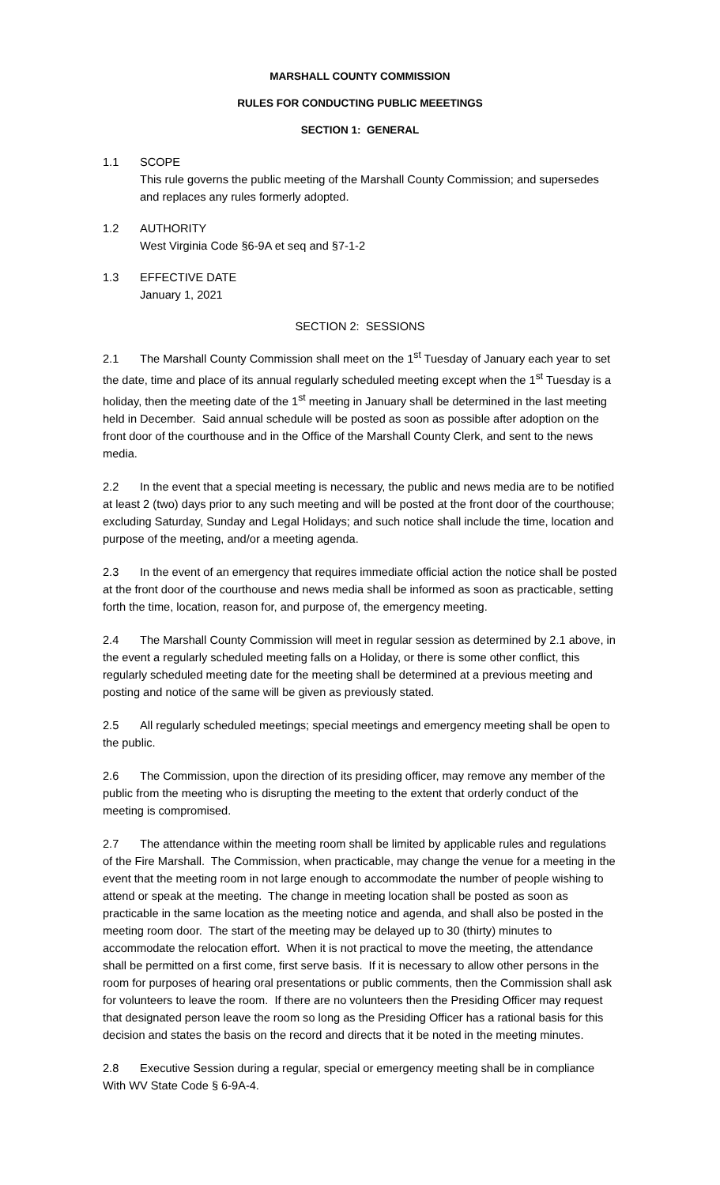MARSHALL COUNTY COMMISSION
RULES FOR CONDUCTING PUBLIC MEEETINGS
SECTION 1: GENERAL
1.1 SCOPE
This rule governs the public meeting of the Marshall County Commission; and supersedes and replaces any rules formerly adopted.
1.2 AUTHORITY
West Virginia Code §6-9A et seq and §7-1-2
1.3 EFFECTIVE DATE
January 1, 2021
SECTION 2: SESSIONS
2.1 The Marshall County Commission shall meet on the 1<sup>st</sup> Tuesday of January each year to set the date, time and place of its annual regularly scheduled meeting except when the 1<sup>st</sup> Tuesday is a holiday, then the meeting date of the 1<sup>st</sup> meeting in January shall be determined in the last meeting held in December. Said annual schedule will be posted as soon as possible after adoption on the front door of the courthouse and in the Office of the Marshall County Clerk, and sent to the news media.
2.2 In the event that a special meeting is necessary, the public and news media are to be notified at least 2 (two) days prior to any such meeting and will be posted at the front door of the courthouse; excluding Saturday, Sunday and Legal Holidays; and such notice shall include the time, location and purpose of the meeting, and/or a meeting agenda.
2.3 In the event of an emergency that requires immediate official action the notice shall be posted at the front door of the courthouse and news media shall be informed as soon as practicable, setting forth the time, location, reason for, and purpose of, the emergency meeting.
2.4 The Marshall County Commission will meet in regular session as determined by 2.1 above, in the event a regularly scheduled meeting falls on a Holiday, or there is some other conflict, this regularly scheduled meeting date for the meeting shall be determined at a previous meeting and posting and notice of the same will be given as previously stated.
2.5 All regularly scheduled meetings; special meetings and emergency meeting shall be open to the public.
2.6 The Commission, upon the direction of its presiding officer, may remove any member of the public from the meeting who is disrupting the meeting to the extent that orderly conduct of the meeting is compromised.
2.7 The attendance within the meeting room shall be limited by applicable rules and regulations of the Fire Marshall. The Commission, when practicable, may change the venue for a meeting in the event that the meeting room in not large enough to accommodate the number of people wishing to attend or speak at the meeting. The change in meeting location shall be posted as soon as practicable in the same location as the meeting notice and agenda, and shall also be posted in the meeting room door. The start of the meeting may be delayed up to 30 (thirty) minutes to accommodate the relocation effort. When it is not practical to move the meeting, the attendance shall be permitted on a first come, first serve basis. If it is necessary to allow other persons in the room for purposes of hearing oral presentations or public comments, then the Commission shall ask for volunteers to leave the room. If there are no volunteers then the Presiding Officer may request that designated person leave the room so long as the Presiding Officer has a rational basis for this decision and states the basis on the record and directs that it be noted in the meeting minutes.
2.8 Executive Session during a regular, special or emergency meeting shall be in compliance
With WV State Code § 6-9A-4.